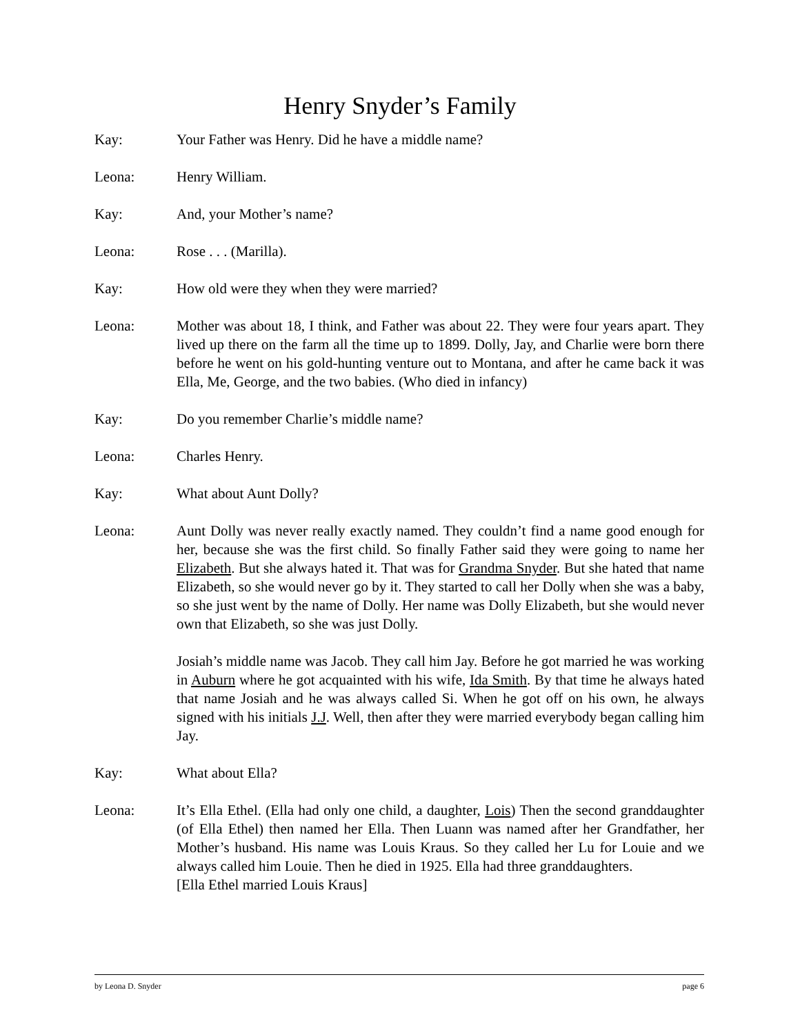Henry Snyder’s Family
Kay: Your Father was Henry. Did he have a middle name?
Leona: Henry William.
Kay: And, your Mother’s name?
Leona: Rose . . . (Marilla).
Kay: How old were they when they were married?
Leona: Mother was about 18, I think, and Father was about 22. They were four years apart. They lived up there on the farm all the time up to 1899. Dolly, Jay, and Charlie were born there before he went on his gold-hunting venture out to Montana, and after he came back it was Ella, Me, George, and the two babies. (Who died in infancy)
Kay: Do you remember Charlie’s middle name?
Leona: Charles Henry.
Kay: What about Aunt Dolly?
Leona: Aunt Dolly was never really exactly named. They couldn’t find a name good enough for her, because she was the first child. So finally Father said they were going to name her Elizabeth. But she always hated it. That was for Grandma Snyder. But she hated that name Elizabeth, so she would never go by it. They started to call her Dolly when she was a baby, so she just went by the name of Dolly. Her name was Dolly Elizabeth, but she would never own that Elizabeth, so she was just Dolly.
Josiah’s middle name was Jacob. They call him Jay. Before he got married he was working in Auburn where he got acquainted with his wife, Ida Smith. By that time he always hated that name Josiah and he was always called Si. When he got off on his own, he always signed with his initials J.J. Well, then after they were married everybody began calling him Jay.
Kay: What about Ella?
Leona: It’s Ella Ethel. (Ella had only one child, a daughter, Lois) Then the second granddaughter (of Ella Ethel) then named her Ella. Then Luann was named after her Grandfather, her Mother’s husband. His name was Louis Kraus. So they called her Lu for Louie and we always called him Louie. Then he died in 1925. Ella had three granddaughters.
[Ella Ethel married Louis Kraus]
by Leona D. Snyder page 6